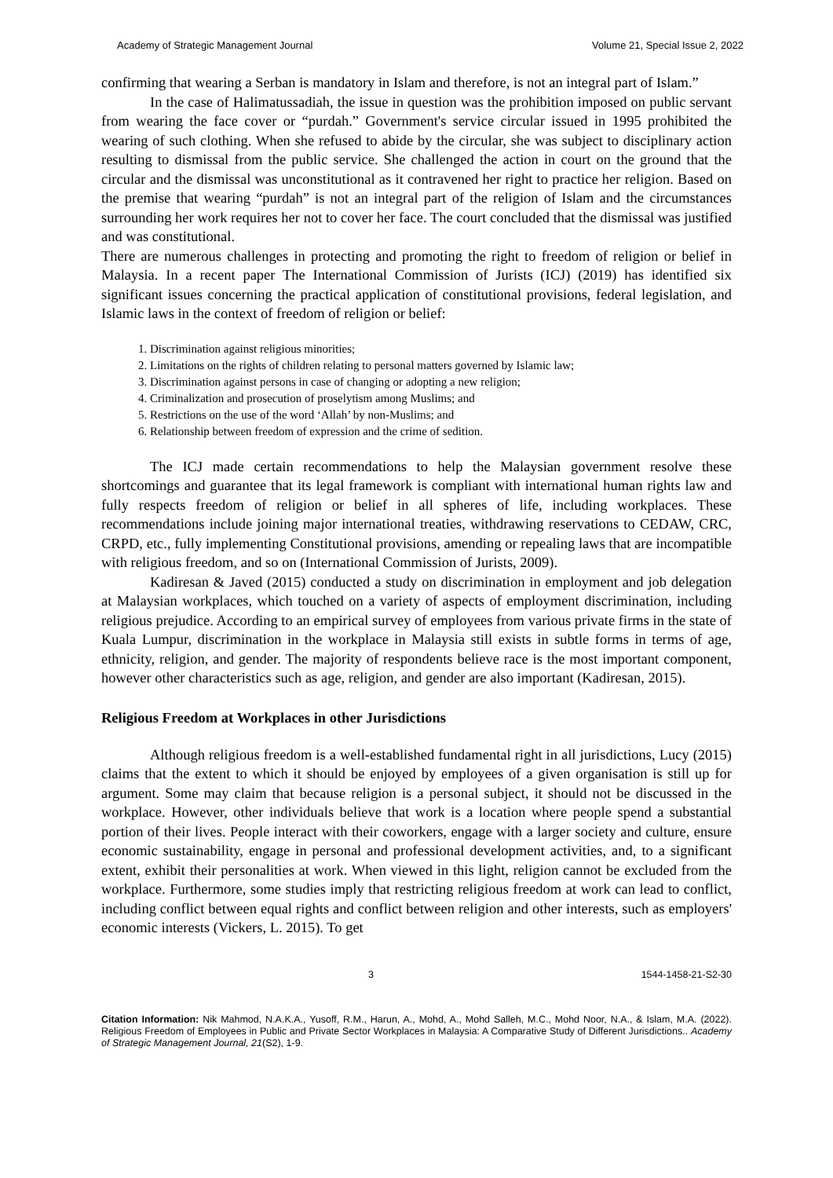Academy of Strategic Management Journal Volume 21, Special Issue 2, 2022
confirming that wearing a Serban is mandatory in Islam and therefore, is not an integral part of Islam.”
In the case of Halimatussadiah, the issue in question was the prohibition imposed on public servant from wearing the face cover or “purdah.” Government's service circular issued in 1995 prohibited the wearing of such clothing. When she refused to abide by the circular, she was subject to disciplinary action resulting to dismissal from the public service. She challenged the action in court on the ground that the circular and the dismissal was unconstitutional as it contravened her right to practice her religion. Based on the premise that wearing “purdah” is not an integral part of the religion of Islam and the circumstances surrounding her work requires her not to cover her face. The court concluded that the dismissal was justified and was constitutional.
There are numerous challenges in protecting and promoting the right to freedom of religion or belief in Malaysia. In a recent paper The International Commission of Jurists (ICJ) (2019) has identified six significant issues concerning the practical application of constitutional provisions, federal legislation, and Islamic laws in the context of freedom of religion or belief:
1. Discrimination against religious minorities;
2. Limitations on the rights of children relating to personal matters governed by Islamic law;
3. Discrimination against persons in case of changing or adopting a new religion;
4. Criminalization and prosecution of proselytism among Muslims; and
5. Restrictions on the use of the word ‘Allah’ by non-Muslims; and
6. Relationship between freedom of expression and the crime of sedition.
The ICJ made certain recommendations to help the Malaysian government resolve these shortcomings and guarantee that its legal framework is compliant with international human rights law and fully respects freedom of religion or belief in all spheres of life, including workplaces. These recommendations include joining major international treaties, withdrawing reservations to CEDAW, CRC, CRPD, etc., fully implementing Constitutional provisions, amending or repealing laws that are incompatible with religious freedom, and so on (International Commission of Jurists, 2009).
Kadiresan & Javed (2015) conducted a study on discrimination in employment and job delegation at Malaysian workplaces, which touched on a variety of aspects of employment discrimination, including religious prejudice. According to an empirical survey of employees from various private firms in the state of Kuala Lumpur, discrimination in the workplace in Malaysia still exists in subtle forms in terms of age, ethnicity, religion, and gender. The majority of respondents believe race is the most important component, however other characteristics such as age, religion, and gender are also important (Kadiresan, 2015).
Religious Freedom at Workplaces in other Jurisdictions
Although religious freedom is a well-established fundamental right in all jurisdictions, Lucy (2015) claims that the extent to which it should be enjoyed by employees of a given organisation is still up for argument. Some may claim that because religion is a personal subject, it should not be discussed in the workplace. However, other individuals believe that work is a location where people spend a substantial portion of their lives. People interact with their coworkers, engage with a larger society and culture, ensure economic sustainability, engage in personal and professional development activities, and, to a significant extent, exhibit their personalities at work. When viewed in this light, religion cannot be excluded from the workplace. Furthermore, some studies imply that restricting religious freedom at work can lead to conflict, including conflict between equal rights and conflict between religion and other interests, such as employers' economic interests (Vickers, L. 2015). To get
3 1544-1458-21-S2-30
Citation Information: Nik Mahmod, N.A.K.A., Yusoff, R.M., Harun, A., Mohd, A., Mohd Salleh, M.C., Mohd Noor, N.A., & Islam, M.A. (2022). Religious Freedom of Employees in Public and Private Sector Workplaces in Malaysia: A Comparative Study of Different Jurisdictions.. Academy of Strategic Management Journal, 21(S2), 1-9.